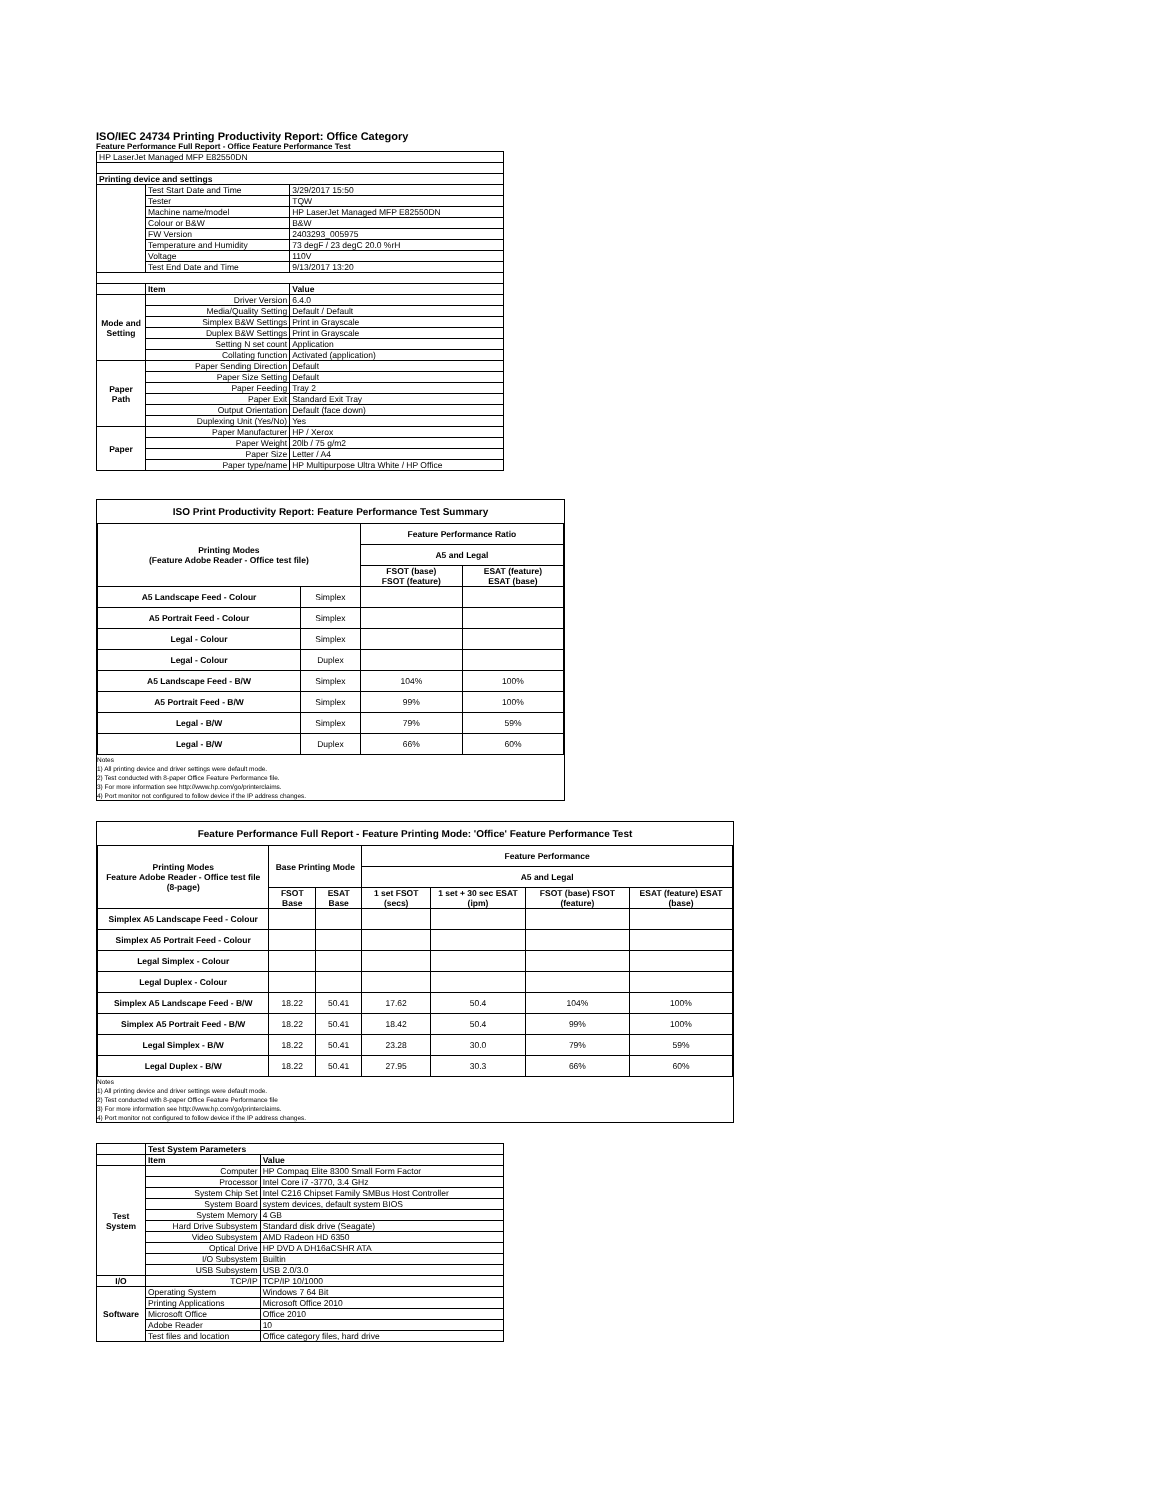ISO/IEC 24734 Printing Productivity Report: Office Category
Feature Performance Full Report - Office Feature Performance Test
| HP LaserJet Managed MFP E82550DN | | |
| Printing device and settings | | |
| | Test Start Date and Time | 3/29/2017 15:50 |
| | Tester | TQW |
| | Machine name/model | HP LaserJet Managed MFP E82550DN |
| | Colour or B&W | B&W |
| | FW Version | 2403293_005975 |
| | Temperature and Humidity | 73 degF / 23 degC 20.0 %rH |
| | Voltage | 110V |
| | Test End Date and Time | 9/13/2017 13:20 |
| | Item | Value |
| Mode and Setting | Driver Version | 6.4.0 |
| | Media/Quality Setting | Default / Default |
| | Simplex B&W Settings | Print in Grayscale |
| | Duplex B&W Settings | Print in Grayscale |
| | Setting N set count | Application |
| | Collating function | Activated (application) |
| Paper Path | Paper Sending Direction | Default |
| | Paper Size Setting | Default |
| | Paper Feeding | Tray 2 |
| | Paper Exit | Standard Exit Tray |
| | Output Orientation | Default (face down) |
| | Duplexing Unit (Yes/No) | Yes |
| Paper | Paper Manufacturer | HP / Xerox |
| | Paper Weight | 20lb / 75 g/m2 |
| | Paper Size | Letter / A4 |
| | Paper type/name | HP Multipurpose Ultra White / HP Office |
ISO Print Productivity Report: Feature Performance Test Summary
| Printing Modes (Feature Adobe Reader - Office test file) | | Feature Performance Ratio | |
| --- | --- | --- | --- |
| | | A5 and Legal | |
| | | FSOT (base) FSOT (feature) | ESAT (feature) ESAT (base) |
| A5 Landscape Feed - Colour | Simplex | | |
| A5 Portrait Feed - Colour | Simplex | | |
| Legal - Colour | Simplex | | |
| Legal - Colour | Duplex | | |
| A5 Landscape Feed - B/W | Simplex | 104% | 100% |
| A5 Portrait Feed - B/W | Simplex | 99% | 100% |
| Legal - B/W | Simplex | 79% | 59% |
| Legal - B/W | Duplex | 66% | 60% |
Notes
1) All printing device and driver settings were default mode.
2) Test conducted with 8-paper Office Feature Performance file.
3) For more information see http://www.hp.com/go/printerclaims.
4) Port monitor not configured to follow device if the IP address changes.
Feature Performance Full Report - Feature Printing Mode: 'Office' Feature Performance Test
| Printing Modes Feature Adobe Reader - Office test file (8-page) | Base Printing Mode | | Feature Performance | | | |
| --- | --- | --- | --- | --- | --- | --- |
| | | | A5 and Legal | | | |
| | FSOT Base | ESAT Base | 1 set FSOT (secs) | 1 set + 30 sec ESAT (ipm) | FSOT (base) FSOT (feature) | ESAT (feature) ESAT (base) |
| Simplex A5 Landscape Feed - Colour | | | | | | |
| Simplex A5 Portrait Feed - Colour | | | | | | |
| Legal Simplex - Colour | | | | | | |
| Legal Duplex - Colour | | | | | | |
| Simplex A5 Landscape Feed - B/W | 18.22 | 50.41 | 17.62 | 50.4 | 104% | 100% |
| Simplex A5 Portrait Feed - B/W | 18.22 | 50.41 | 18.42 | 50.4 | 99% | 100% |
| Legal Simplex - B/W | 18.22 | 50.41 | 23.28 | 30.0 | 79% | 59% |
| Legal Duplex - B/W | 18.22 | 50.41 | 27.95 | 30.3 | 66% | 60% |
Notes
1) All printing device and driver settings were default mode.
2) Test conducted with 8-paper Office Feature Performance file
3) For more information see http://www.hp.com/go/printerclaims.
4) Port monitor not configured to follow device if the IP address changes.
| | Test System Parameters | |
| | Item | Value |
| Test System | Computer | HP Compaq Elite 8300 Small Form Factor |
| | Processor | Intel Core i7 -3770, 3.4 GHz |
| | System Chip Set | Intel C216 Chipset Family SMBus Host Controller |
| | System Board | system devices, default system BIOS |
| | System Memory | 4 GB |
| | Hard Drive Subsystem | Standard disk drive (Seagate) |
| | Video Subsystem | AMD Radeon HD 6350 |
| | Optical Drive | HP DVD A DH16aCSHR ATA |
| | I/O Subsystem | Builtin |
| | USB Subsystem | USB 2.0/3.0 |
| I/O | TCP/IP | TCP/IP 10/1000 |
| Software | Operating System | Windows 7 64 Bit |
| | Printing Applications | Microsoft Office 2010 |
| | Microsoft Office | Office 2010 |
| | Adobe Reader | 10 |
| | Test files and location | Office category files, hard drive |